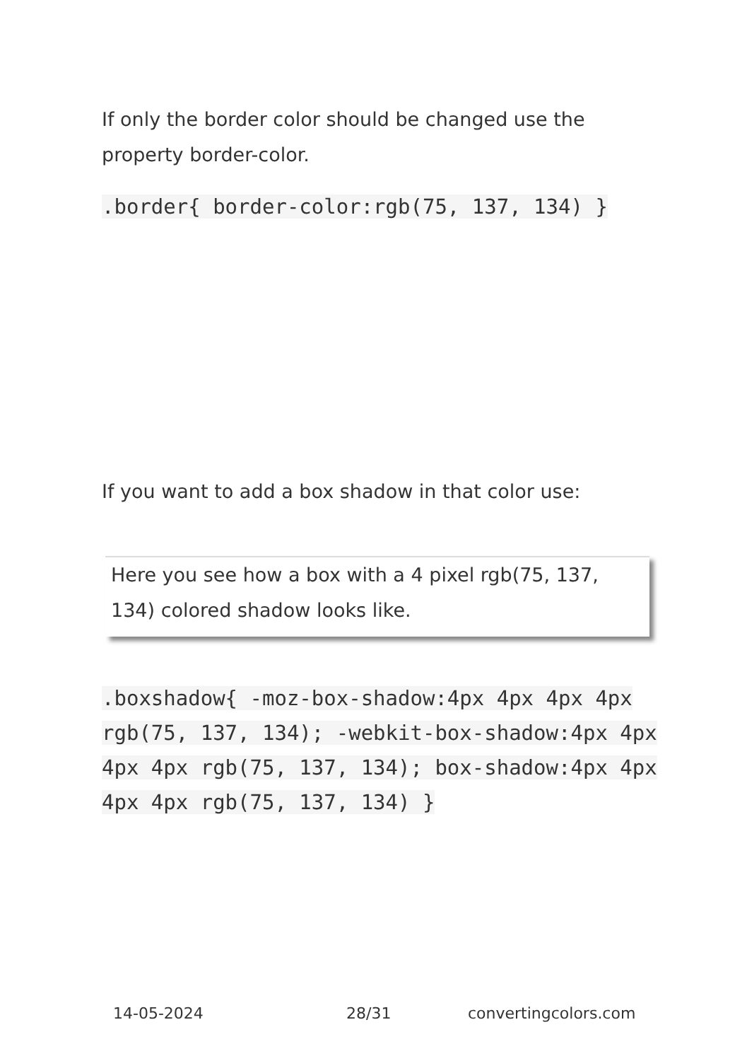If only the border color should be changed use the property border-color.
.border{ border-color:rgb(75, 137, 134) }
If you want to add a box shadow in that color use:
Here you see how a box with a 4 pixel rgb(75, 137, 134) colored shadow looks like.
.boxshadow{ -moz-box-shadow:4px 4px 4px 4px rgb(75, 137, 134); -webkit-box-shadow:4px 4px 4px 4px rgb(75, 137, 134); box-shadow:4px 4px 4px 4px rgb(75, 137, 134) }
14-05-2024 28/31 convertingcolors.com